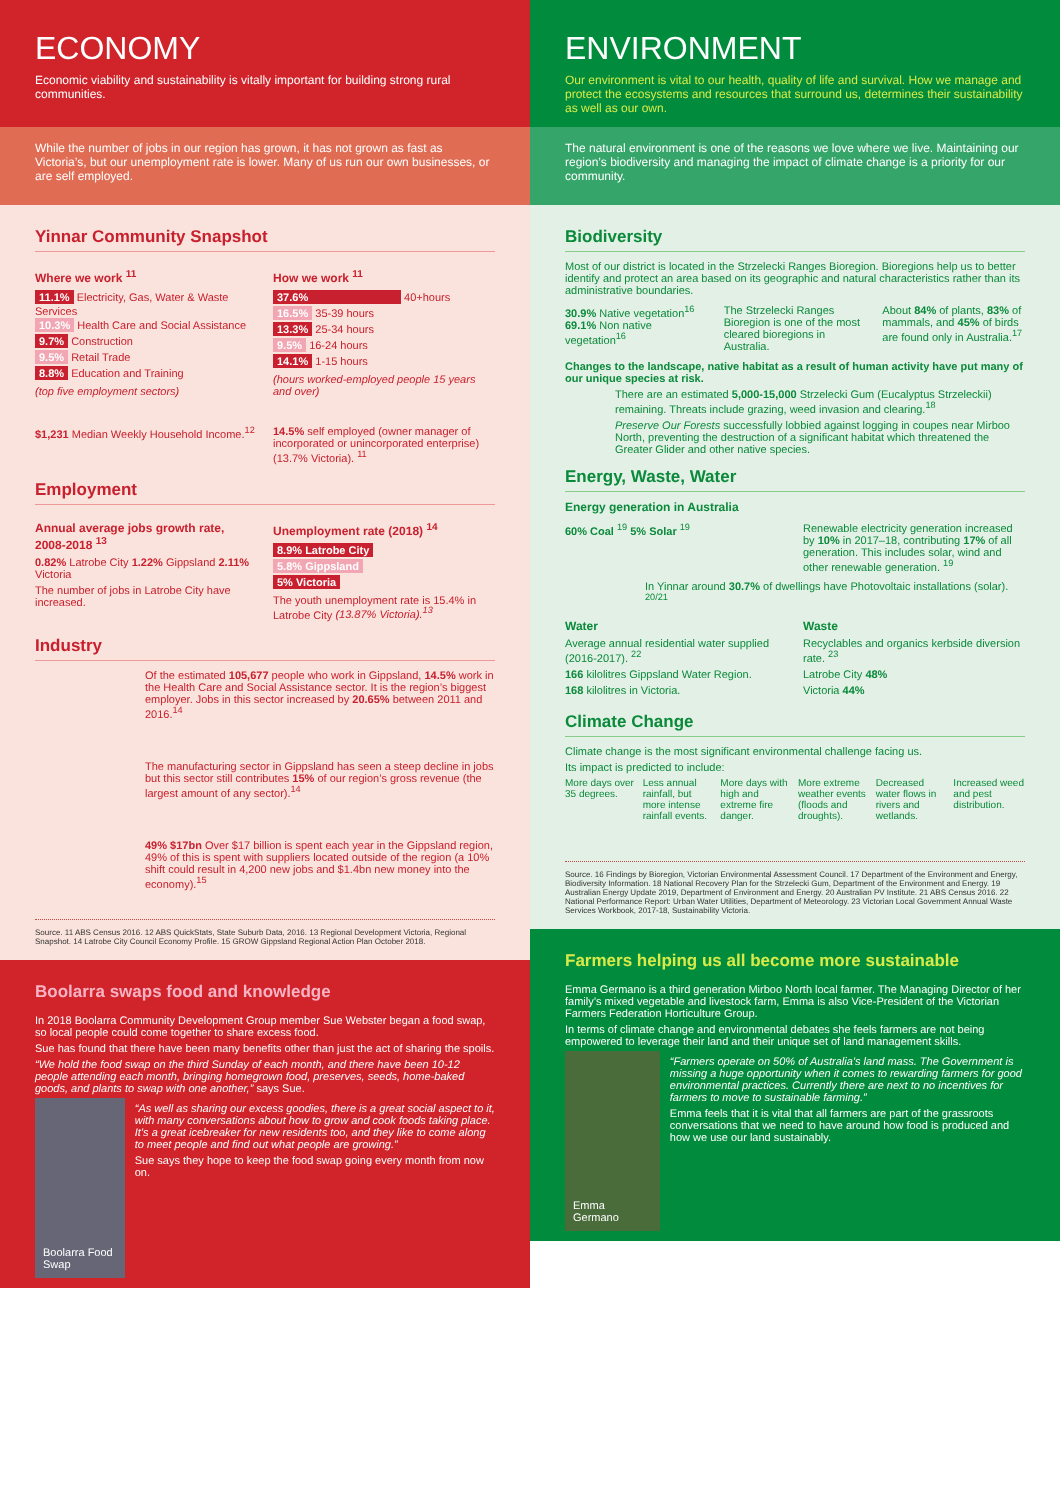ECONOMY
Economic viability and sustainability is vitally important for building strong rural communities.
While the number of jobs in our region has grown, it has not grown as fast as Victoria’s, but our unemployment rate is lower. Many of us run our own businesses, or are self employed.
Yinnar Community Snapshot
Where we work <sup>11</sup>
11.1% Electricity, Gas, Water & Waste Services
10.3% Health Care and Social Assistance
9.7% Construction
9.5% Retail Trade
8.8% Education and Training
(top five employment sectors)
How we work <sup>11</sup>
37.6% 40+hours
16.5% 35-39 hours
13.3% 25-34 hours
9.5% 16-24 hours
14.1% 1-15 hours
(hours worked-employed people 15 years and over)
$1,231 Median Weekly Household Income.<sup>12</sup>
14.5% self employed (owner manager of incorporated or unincorporated enterprise) (13.7% Victoria). <sup>11</sup>
Employment
Annual average jobs growth rate, 2008-2018 <sup>13</sup>
0.82% Latrobe City 1.22% Gippsland 2.11% Victoria
The number of jobs in Latrobe City have increased.
Unemployment rate (2018) <sup>14</sup>
8.9% Latrobe City
5.8% Gippsland
5% Victoria
The youth unemployment rate is 15.4% in Latrobe City (13.87% Victoria).<sup>13</sup>
Industry
Of the estimated 105,677 people who work in Gippsland, 14.5% work in the Health Care and Social Assistance sector. It is the region’s biggest employer. Jobs in this sector increased by 20.65% between 2011 and 2016.<sup>14</sup>
The manufacturing sector in Gippsland has seen a steep decline in jobs but this sector still contributes 15% of our region’s gross revenue (the largest amount of any sector).<sup>14</sup>
49% $17bn Over $17 billion is spent each year in the Gippsland region, 49% of this is spent with suppliers located outside of the region (a 10% shift could result in 4,200 new jobs and $1.4bn new money into the economy).<sup>15</sup>
Source. 11 ABS Census 2016. 12 ABS QuickStats, State Suburb Data, 2016. 13 Regional Development Victoria, Regional Snapshot. 14 Latrobe City Council Economy Profile. 15 GROW Gippsland Regional Action Plan October 2018.
Boolarra swaps food and knowledge
In 2018 Boolarra Community Development Group member Sue Webster began a food swap, so local people could come together to share excess food.
Sue has found that there have been many benefits other than just the act of sharing the spoils.
“We hold the food swap on the third Sunday of each month, and there have been 10-12 people attending each month, bringing homegrown food, preserves, seeds, home-baked goods, and plants to swap with one another,” says Sue.
Boolarra Food Swap
“As well as sharing our excess goodies, there is a great social aspect to it, with many conversations about how to grow and cook foods taking place. It’s a great icebreaker for new residents too, and they like to come along to meet people and find out what people are growing.”
Sue says they hope to keep the food swap going every month from now on.
ENVIRONMENT
Our environment is vital to our health, quality of life and survival. How we manage and protect the ecosystems and resources that surround us, determines their sustainability as well as our own.
The natural environment is one of the reasons we love where we live. Maintaining our region’s biodiversity and managing the impact of climate change is a priority for our community.
Biodiversity
Most of our district is located in the Strzelecki Ranges Bioregion. Bioregions help us to better identify and protect an area based on its geographic and natural characteristics rather than its administrative boundaries.
30.9% Native vegetation<sup>16</sup> 69.1% Non native vegetation<sup>16</sup>
The Strzelecki Ranges Bioregion is one of the most cleared bioregions in Australia.
About 84% of plants, 83% of mammals, and 45% of birds are found only in Australia.<sup>17</sup>
Changes to the landscape, native habitat as a result of human activity have put many of our unique species at risk.
There are an estimated 5,000-15,000 Strzelecki Gum (Eucalyptus Strzeleckii) remaining. Threats include grazing, weed invasion and clearing.<sup>18</sup>
Preserve Our Forests successfully lobbied against logging in coupes near Mirboo North, preventing the destruction of a significant habitat which threatened the Greater Glider and other native species.
Energy, Waste, Water
Energy generation in Australia
60% Coal <sup>19</sup> 5% Solar <sup>19</sup> Renewable electricity generation increased by 10% in 2017–18, contributing 17% of all generation. This includes solar, wind and other renewable generation. <sup>19</sup>
In Yinnar around 30.7% of dwellings have Photovoltaic installations (solar). <sup>20/21</sup>
Water
Average annual residential water supplied (2016-2017). <sup>22</sup>
166 kilolitres Gippsland Water Region.
168 kilolitres in Victoria.
Waste
Recyclables and organics kerbside diversion rate. <sup>23</sup>
Latrobe City 48%
Victoria 44%
Climate Change
Climate change is the most significant environmental challenge facing us.
Its impact is predicted to include:
More days over 35 degrees. Less annual rainfall, but more intense rainfall events.
More days with high and extreme fire danger.
More extreme weather events (floods and droughts).
Decreased water flows in rivers and wetlands.
Increased weed and pest distribution.
Source. 16 Findings by Bioregion, Victorian Environmental Assessment Council. 17 Department of the Environment and Energy, Biodiversity Information. 18 National Recovery Plan for the Strzelecki Gum, Department of the Environment and Energy. 19 Australian Energy Update 2019, Department of Environment and Energy. 20 Australian PV Institute. 21 ABS Census 2016. 22 National Performance Report: Urban Water Utilities, Department of Meteorology. 23 Victorian Local Government Annual Waste Services Workbook, 2017-18, Sustainability Victoria.
Farmers helping us all become more sustainable
Emma Germano is a third generation Mirboo North local farmer. The Managing Director of her family’s mixed vegetable and livestock farm, Emma is also Vice-President of the Victorian Farmers Federation Horticulture Group.
In terms of climate change and environmental debates she feels farmers are not being empowered to leverage their land and their unique set of land management skills.
Emma Germano
“Farmers operate on 50% of Australia’s land mass. The Government is missing a huge opportunity when it comes to rewarding farmers for good environmental practices. Currently there are next to no incentives for farmers to move to sustainable farming.”
Emma feels that it is vital that all farmers are part of the grassroots conversations that we need to have around how food is produced and how we use our land sustainably.